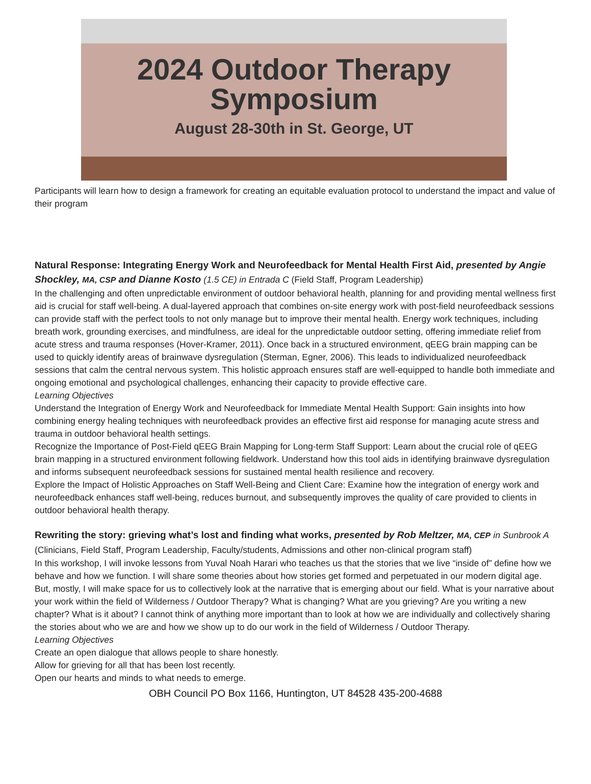2024 Outdoor Therapy
Symposium
August 28-30th in St. George, UT
Participants will learn how to design a framework for creating an equitable evaluation protocol to understand the impact and value of their program
Natural Response: Integrating Energy Work and Neurofeedback for Mental Health First Aid, presented by Angie Shockley, MA, CSP and Dianne Kosto (1.5 CE) in Entrada C (Field Staff, Program Leadership)
In the challenging and often unpredictable environment of outdoor behavioral health, planning for and providing mental wellness first aid is crucial for staff well-being. A dual-layered approach that combines on-site energy work with post-field neurofeedback sessions can provide staff with the perfect tools to not only manage but to improve their mental health. Energy work techniques, including breath work, grounding exercises, and mindfulness, are ideal for the unpredictable outdoor setting, offering immediate relief from acute stress and trauma responses (Hover-Kramer, 2011). Once back in a structured environment, qEEG brain mapping can be used to quickly identify areas of brainwave dysregulation (Sterman, Egner, 2006). This leads to individualized neurofeedback sessions that calm the central nervous system. This holistic approach ensures staff are well-equipped to handle both immediate and ongoing emotional and psychological challenges, enhancing their capacity to provide effective care.
Learning Objectives
Understand the Integration of Energy Work and Neurofeedback for Immediate Mental Health Support: Gain insights into how combining energy healing techniques with neurofeedback provides an effective first aid response for managing acute stress and trauma in outdoor behavioral health settings.
Recognize the Importance of Post-Field qEEG Brain Mapping for Long-term Staff Support: Learn about the crucial role of qEEG brain mapping in a structured environment following fieldwork. Understand how this tool aids in identifying brainwave dysregulation and informs subsequent neurofeedback sessions for sustained mental health resilience and recovery.
Explore the Impact of Holistic Approaches on Staff Well-Being and Client Care: Examine how the integration of energy work and neurofeedback enhances staff well-being, reduces burnout, and subsequently improves the quality of care provided to clients in outdoor behavioral health therapy.
Rewriting the story: grieving what’s lost and finding what works, presented by Rob Meltzer, MA, CEP in Sunbrook A (Clinicians, Field Staff, Program Leadership, Faculty/students, Admissions and other non-clinical program staff)
In this workshop, I will invoke lessons from Yuval Noah Harari who teaches us that the stories that we live “inside of” define how we behave and how we function. I will share some theories about how stories get formed and perpetuated in our modern digital age. But, mostly, I will make space for us to collectively look at the narrative that is emerging about our field. What is your narrative about your work within the field of Wilderness / Outdoor Therapy? What is changing? What are you grieving? Are you writing a new chapter? What is it about? I cannot think of anything more important than to look at how we are individually and collectively sharing the stories about who we are and how we show up to do our work in the field of Wilderness / Outdoor Therapy.
Learning Objectives
Create an open dialogue that allows people to share honestly.
Allow for grieving for all that has been lost recently.
Open our hearts and minds to what needs to emerge.
OBH Council PO Box 1166, Huntington, UT 84528 435-200-4688